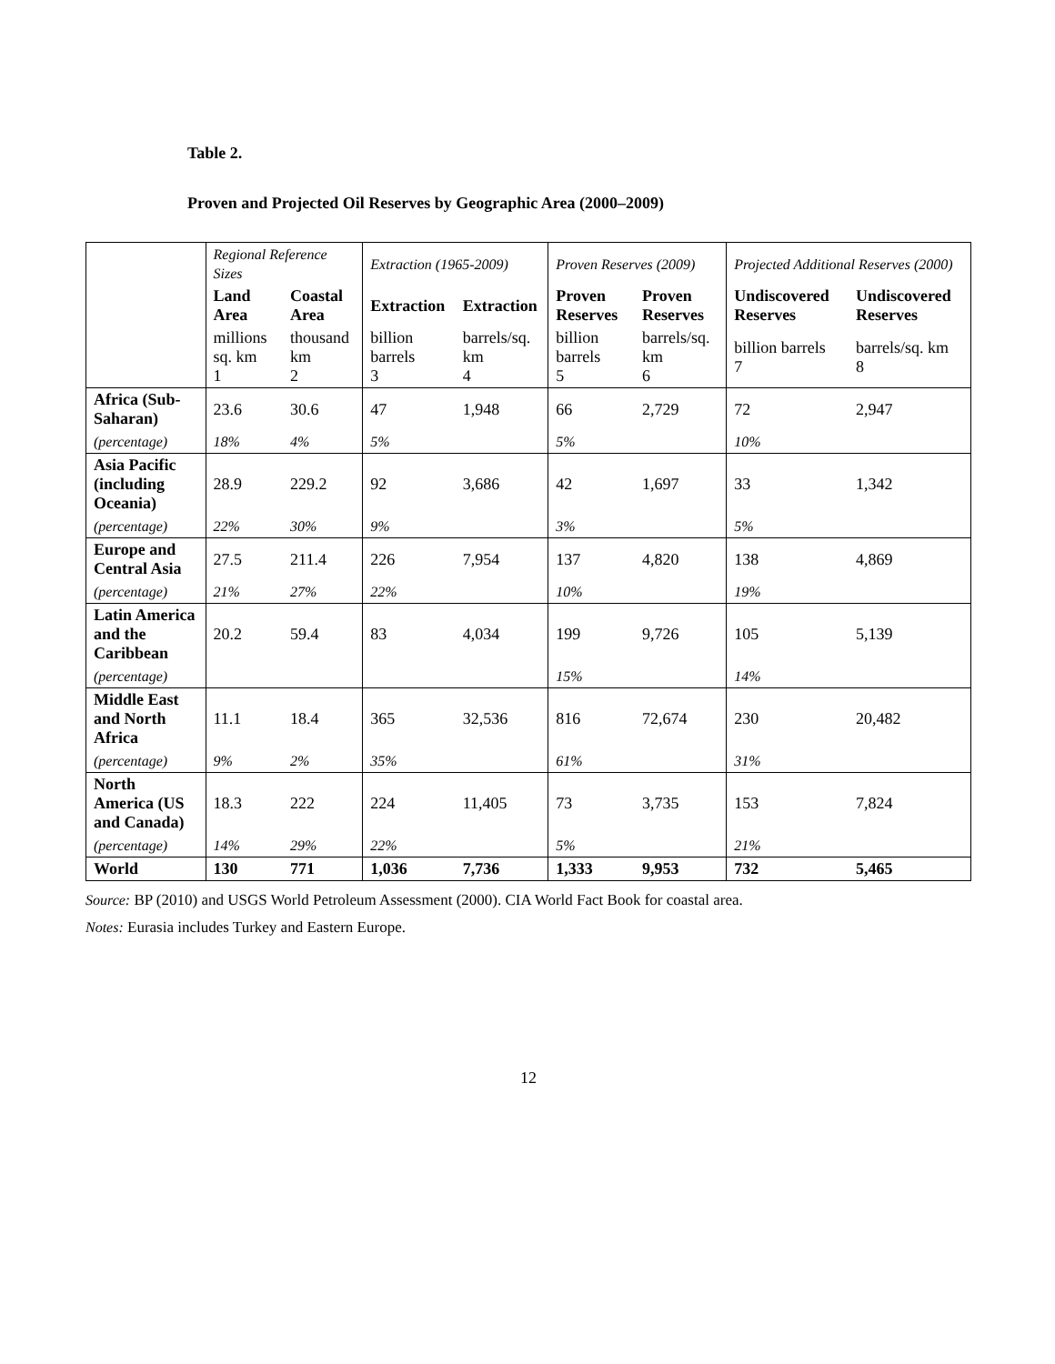Table 2.
Proven and Projected Oil Reserves by Geographic Area (2000–2009)
| | Regional Reference Sizes | | Extraction (1965-2009) | | Proven Reserves (2009) | | Projected Additional Reserves (2000) | |
| | Land Area | Coastal Area | Extraction | Extraction | Proven Reserves | Proven Reserves | Undiscovered Reserves | Undiscovered Reserves |
| | millions sq. km 1 | thousand km 2 | billion barrels 3 | barrels/sq. km 4 | billion barrels 5 | barrels/sq. km 6 | billion barrels 7 | barrels/sq. km 8 |
| Africa (Sub-Saharan) | 23.6 | 30.6 | 47 | 1,948 | 66 | 2,729 | 72 | 2,947 |
| (percentage) | 18% | 4% | 5% | | 5% | | 10% | |
| Asia Pacific (including Oceania) | 28.9 | 229.2 | 92 | 3,686 | 42 | 1,697 | 33 | 1,342 |
| (percentage) | 22% | 30% | 9% | | 3% | | 5% | |
| Europe and Central Asia | 27.5 | 211.4 | 226 | 7,954 | 137 | 4,820 | 138 | 4,869 |
| (percentage) | 21% | 27% | 22% | | 10% | | 19% | |
| Latin America and the Caribbean | 20.2 | 59.4 | 83 | 4,034 | 199 | 9,726 | 105 | 5,139 |
| (percentage) | | | | | 15% | | 14% | |
| Middle East and North Africa | 11.1 | 18.4 | 365 | 32,536 | 816 | 72,674 | 230 | 20,482 |
| (percentage) | 9% | 2% | 35% | | 61% | | 31% | |
| North America (US and Canada) | 18.3 | 222 | 224 | 11,405 | 73 | 3,735 | 153 | 7,824 |
| (percentage) | 14% | 29% | 22% | | 5% | | 21% | |
| World | 130 | 771 | 1,036 | 7,736 | 1,333 | 9,953 | 732 | 5,465 |
Source: BP (2010) and USGS World Petroleum Assessment (2000). CIA World Fact Book for coastal area.
Notes: Eurasia includes Turkey and Eastern Europe.
12